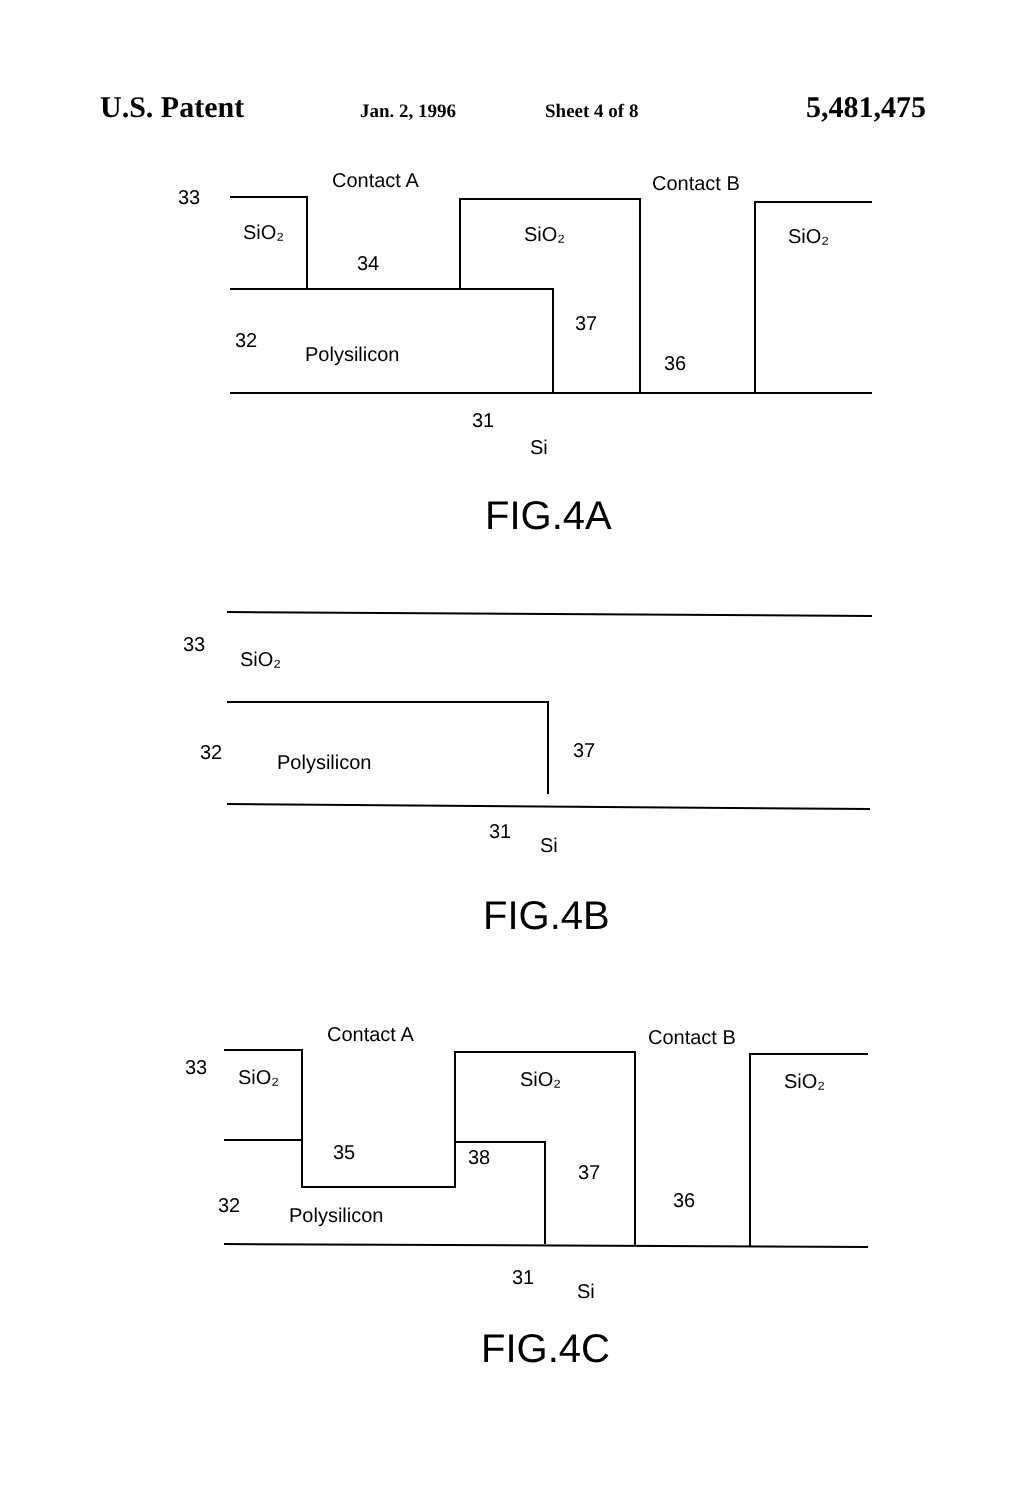U.S. Patent Jan. 2, 1996 Sheet 4 of 8 5,481,475
Contact A
Contact B
33
SiO₂
SiO₂
SiO₂
34
37
32
Polysilicon
36
31
Si
FIG.4A
33
SiO₂
32
Polysilicon
37
31
Si
FIG.4B
Contact A
Contact B
33
SiO₂
SiO₂
SiO₂
35
38
37
36
32
Polysilicon
31
Si
FIG.4C